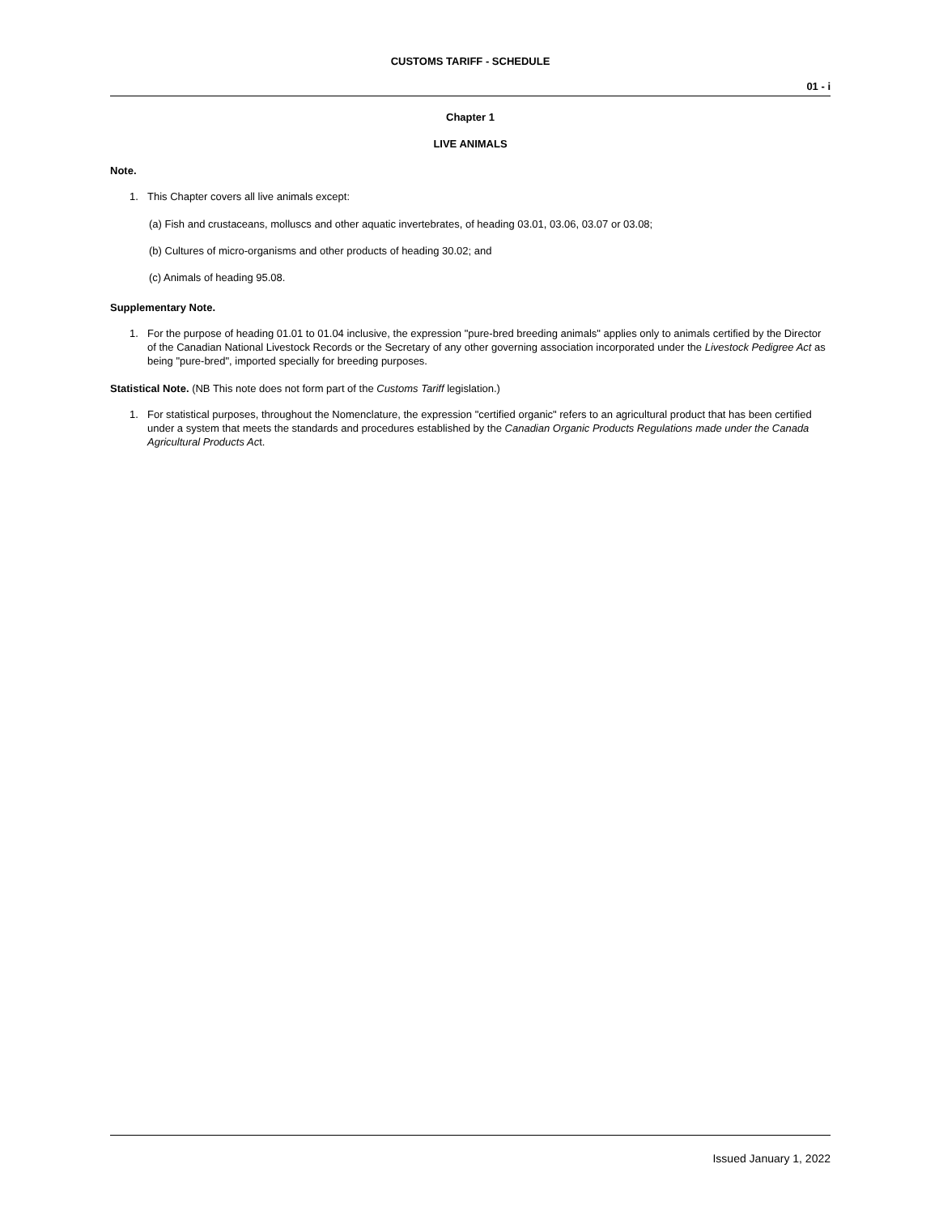CUSTOMS TARIFF - SCHEDULE
01 - i
Chapter 1
LIVE ANIMALS
Note.
1. This Chapter covers all live animals except:
(a) Fish and crustaceans, molluscs and other aquatic invertebrates, of heading 03.01, 03.06, 03.07 or 03.08;
(b) Cultures of micro-organisms and other products of heading 30.02; and
(c) Animals of heading 95.08.
Supplementary Note.
1. For the purpose of heading 01.01 to 01.04 inclusive, the expression "pure-bred breeding animals" applies only to animals certified by the Director of the Canadian National Livestock Records or the Secretary of any other governing association incorporated under the Livestock Pedigree Act as being "pure-bred", imported specially for breeding purposes.
Statistical Note. (NB This note does not form part of the Customs Tariff legislation.)
1. For statistical purposes, throughout the Nomenclature, the expression "certified organic" refers to an agricultural product that has been certified under a system that meets the standards and procedures established by the Canadian Organic Products Regulations made under the Canada Agricultural Products Act.
Issued January 1, 2022